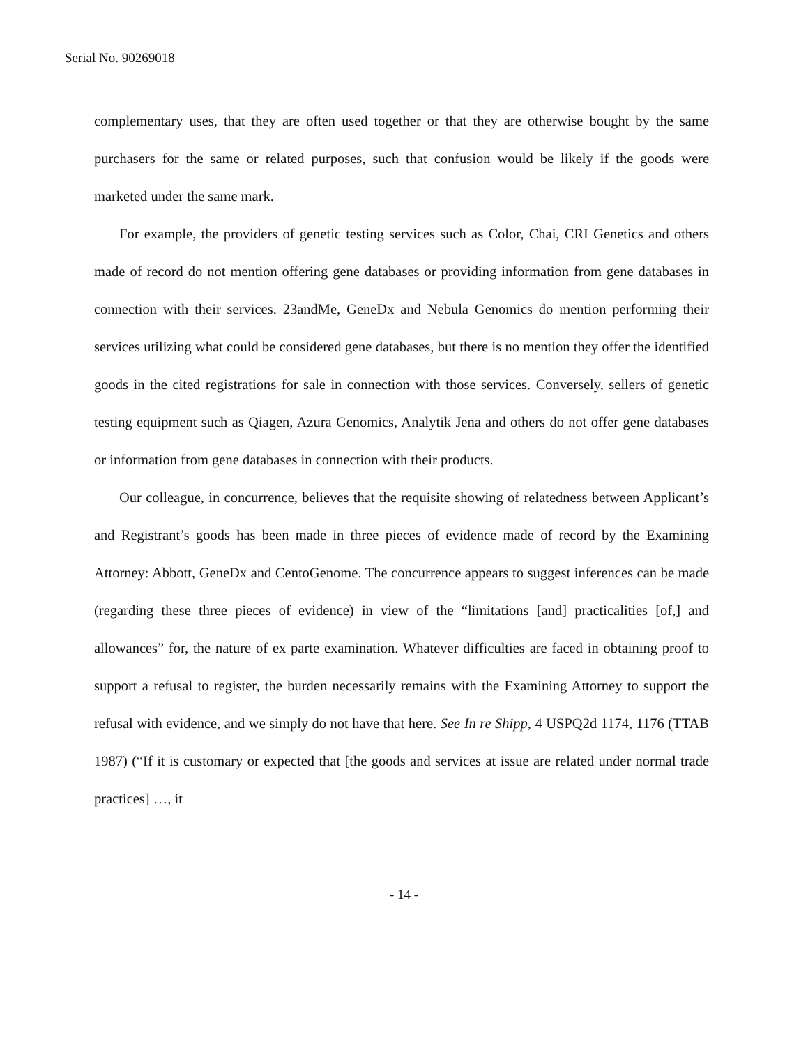Serial No. 90269018
complementary uses, that they are often used together or that they are otherwise bought by the same purchasers for the same or related purposes, such that confusion would be likely if the goods were marketed under the same mark.
For example, the providers of genetic testing services such as Color, Chai, CRI Genetics and others made of record do not mention offering gene databases or providing information from gene databases in connection with their services. 23andMe, GeneDx and Nebula Genomics do mention performing their services utilizing what could be considered gene databases, but there is no mention they offer the identified goods in the cited registrations for sale in connection with those services. Conversely, sellers of genetic testing equipment such as Qiagen, Azura Genomics, Analytik Jena and others do not offer gene databases or information from gene databases in connection with their products.
Our colleague, in concurrence, believes that the requisite showing of relatedness between Applicant’s and Registrant’s goods has been made in three pieces of evidence made of record by the Examining Attorney: Abbott, GeneDx and CentoGenome. The concurrence appears to suggest inferences can be made (regarding these three pieces of evidence) in view of the “limitations [and] practicalities [of,] and allowances” for, the nature of ex parte examination. Whatever difficulties are faced in obtaining proof to support a refusal to register, the burden necessarily remains with the Examining Attorney to support the refusal with evidence, and we simply do not have that here. See In re Shipp, 4 USPQ2d 1174, 1176 (TTAB 1987) (“If it is customary or expected that [the goods and services at issue are related under normal trade practices] …, it
- 14 -